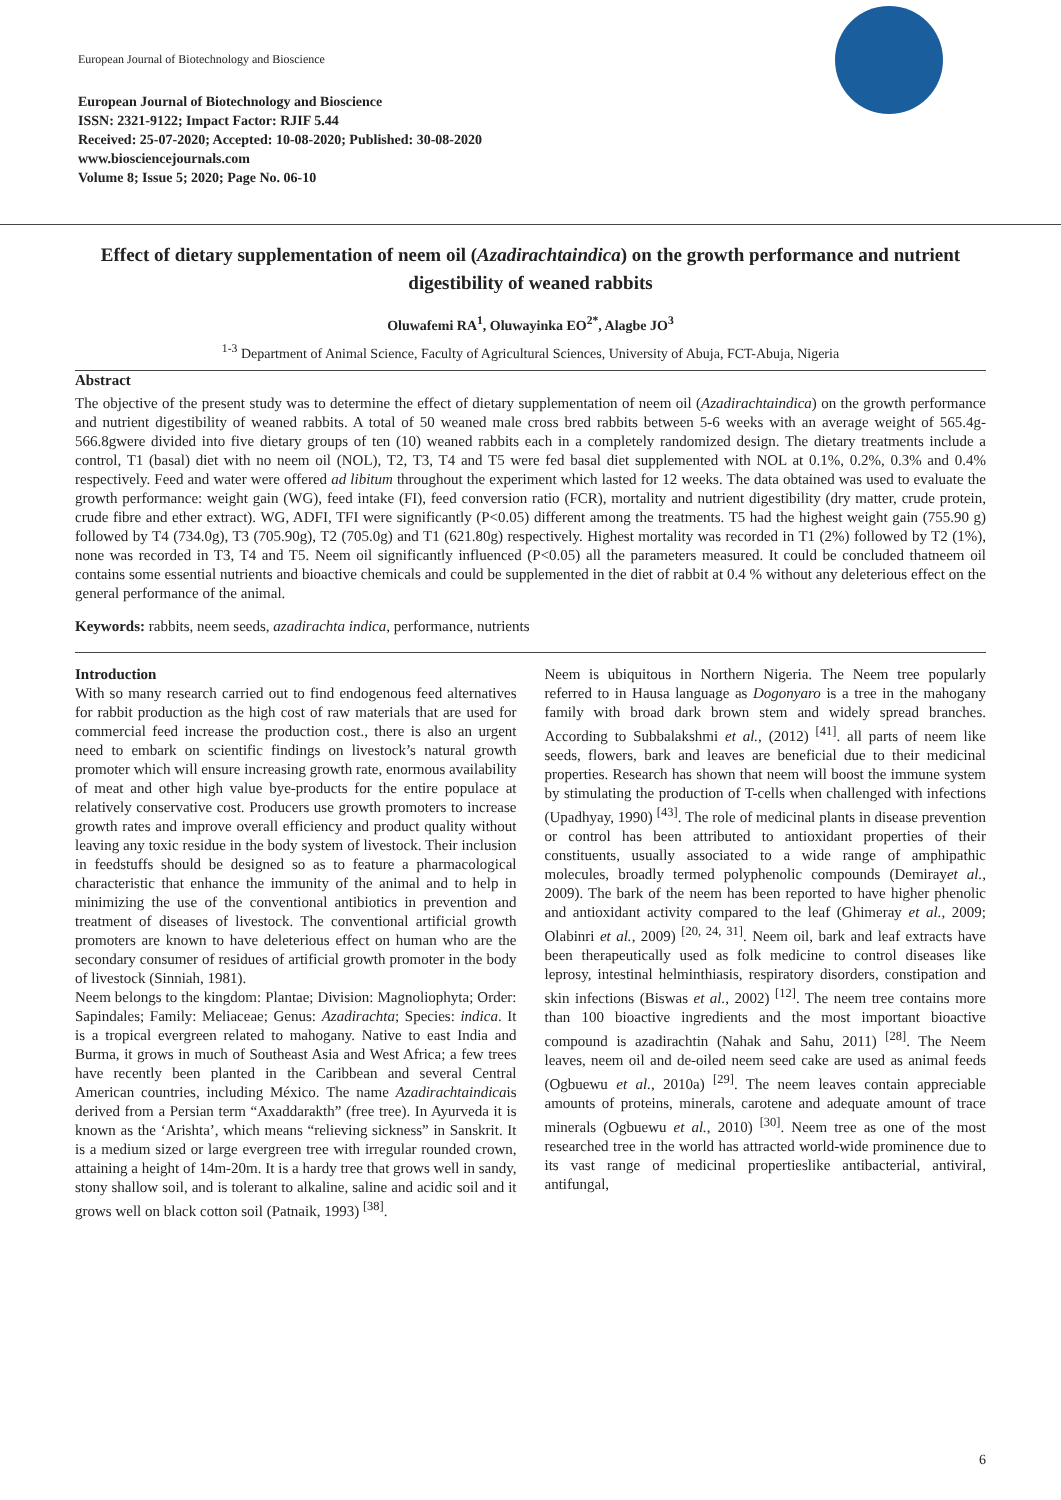European Journal of Biotechnology and Bioscience
European Journal of Biotechnology and Bioscience
ISSN: 2321-9122; Impact Factor: RJIF 5.44
Received: 25-07-2020; Accepted: 10-08-2020; Published: 30-08-2020
www.biosciencejournals.com
Volume 8; Issue 5; 2020; Page No. 06-10
Effect of dietary supplementation of neem oil (Azadirachtaindica) on the growth performance and nutrient digestibility of weaned rabbits
Oluwafemi RA<sup>1</sup>, Oluwayinka EO<sup>2*</sup>, Alagbe JO<sup>3</sup>
<sup>1-3</sup> Department of Animal Science, Faculty of Agricultural Sciences, University of Abuja, FCT-Abuja, Nigeria
Abstract
The objective of the present study was to determine the effect of dietary supplementation of neem oil (Azadirachtaindica) on the growth performance and nutrient digestibility of weaned rabbits. A total of 50 weaned male cross bred rabbits between 5-6 weeks with an average weight of 565.4g-566.8gwere divided into five dietary groups of ten (10) weaned rabbits each in a completely randomized design. The dietary treatments include a control, T1 (basal) diet with no neem oil (NOL), T2, T3, T4 and T5 were fed basal diet supplemented with NOL at 0.1%, 0.2%, 0.3% and 0.4% respectively. Feed and water were offered ad libitum throughout the experiment which lasted for 12 weeks. The data obtained was used to evaluate the growth performance: weight gain (WG), feed intake (FI), feed conversion ratio (FCR), mortality and nutrient digestibility (dry matter, crude protein, crude fibre and ether extract). WG, ADFI, TFI were significantly (P<0.05) different among the treatments. T5 had the highest weight gain (755.90 g) followed by T4 (734.0g), T3 (705.90g), T2 (705.0g) and T1 (621.80g) respectively. Highest mortality was recorded in T1 (2%) followed by T2 (1%), none was recorded in T3, T4 and T5. Neem oil significantly influenced (P<0.05) all the parameters measured. It could be concluded thatneem oil contains some essential nutrients and bioactive chemicals and could be supplemented in the diet of rabbit at 0.4 % without any deleterious effect on the general performance of the animal.
Keywords: rabbits, neem seeds, azadirachta indica, performance, nutrients
Introduction
With so many research carried out to find endogenous feed alternatives for rabbit production as the high cost of raw materials that are used for commercial feed increase the production cost., there is also an urgent need to embark on scientific findings on livestock’s natural growth promoter which will ensure increasing growth rate, enormous availability of meat and other high value bye-products for the entire populace at relatively conservative cost. Producers use growth promoters to increase growth rates and improve overall efficiency and product quality without leaving any toxic residue in the body system of livestock. Their inclusion in feedstuffs should be designed so as to feature a pharmacological characteristic that enhance the immunity of the animal and to help in minimizing the use of the conventional antibiotics in prevention and treatment of diseases of livestock. The conventional artificial growth promoters are known to have deleterious effect on human who are the secondary consumer of residues of artificial growth promoter in the body of livestock (Sinniah, 1981).
Neem belongs to the kingdom: Plantae; Division: Magnoliophyta; Order: Sapindales; Family: Meliaceae; Genus: Azadirachta; Species: indica. It is a tropical evergreen related to mahogany. Native to east India and Burma, it grows in much of Southeast Asia and West Africa; a few trees have recently been planted in the Caribbean and several Central American countries, including México. The name Azadirachtaindicais derived from a Persian term “Axaddarakth” (free tree). In Ayurveda it is known as the ‘Arishta’, which means “relieving sickness” in Sanskrit. It is a medium sized or large evergreen tree with irregular rounded crown, attaining a height of 14m-20m. It is a hardy tree that grows well in sandy, stony shallow soil, and is tolerant to alkaline, saline and acidic soil and it grows well on black cotton soil (Patnaik, 1993) <sup>[38]</sup>.
Neem is ubiquitous in Northern Nigeria. The Neem tree popularly referred to in Hausa language as Dogonyaro is a tree in the mahogany family with broad dark brown stem and widely spread branches. According to Subbalakshmi et al., (2012) <sup>[41]</sup>. all parts of neem like seeds, flowers, bark and leaves are beneficial due to their medicinal properties. Research has shown that neem will boost the immune system by stimulating the production of T-cells when challenged with infections (Upadhyay, 1990) <sup>[43]</sup>. The role of medicinal plants in disease prevention or control has been attributed to antioxidant properties of their constituents, usually associated to a wide range of amphipathic molecules, broadly termed polyphenolic compounds (Demirayet al., 2009). The bark of the neem has been reported to have higher phenolic and antioxidant activity compared to the leaf (Ghimeray et al., 2009; Olabinri et al., 2009) <sup>[20, 24, 31]</sup>. Neem oil, bark and leaf extracts have been therapeutically used as folk medicine to control diseases like leprosy, intestinal helminthiasis, respiratory disorders, constipation and skin infections (Biswas et al., 2002) <sup>[12]</sup>. The neem tree contains more than 100 bioactive ingredients and the most important bioactive compound is azadirachtin (Nahak and Sahu, 2011) <sup>[28]</sup>. The Neem leaves, neem oil and de-oiled neem seed cake are used as animal feeds (Ogbuewu et al., 2010a) <sup>[29]</sup>. The neem leaves contain appreciable amounts of proteins, minerals, carotene and adequate amount of trace minerals (Ogbuewu et al., 2010) <sup>[30]</sup>. Neem tree as one of the most researched tree in the world has attracted world-wide prominence due to its vast range of medicinal propertieslike antibacterial, antiviral, antifungal,
6